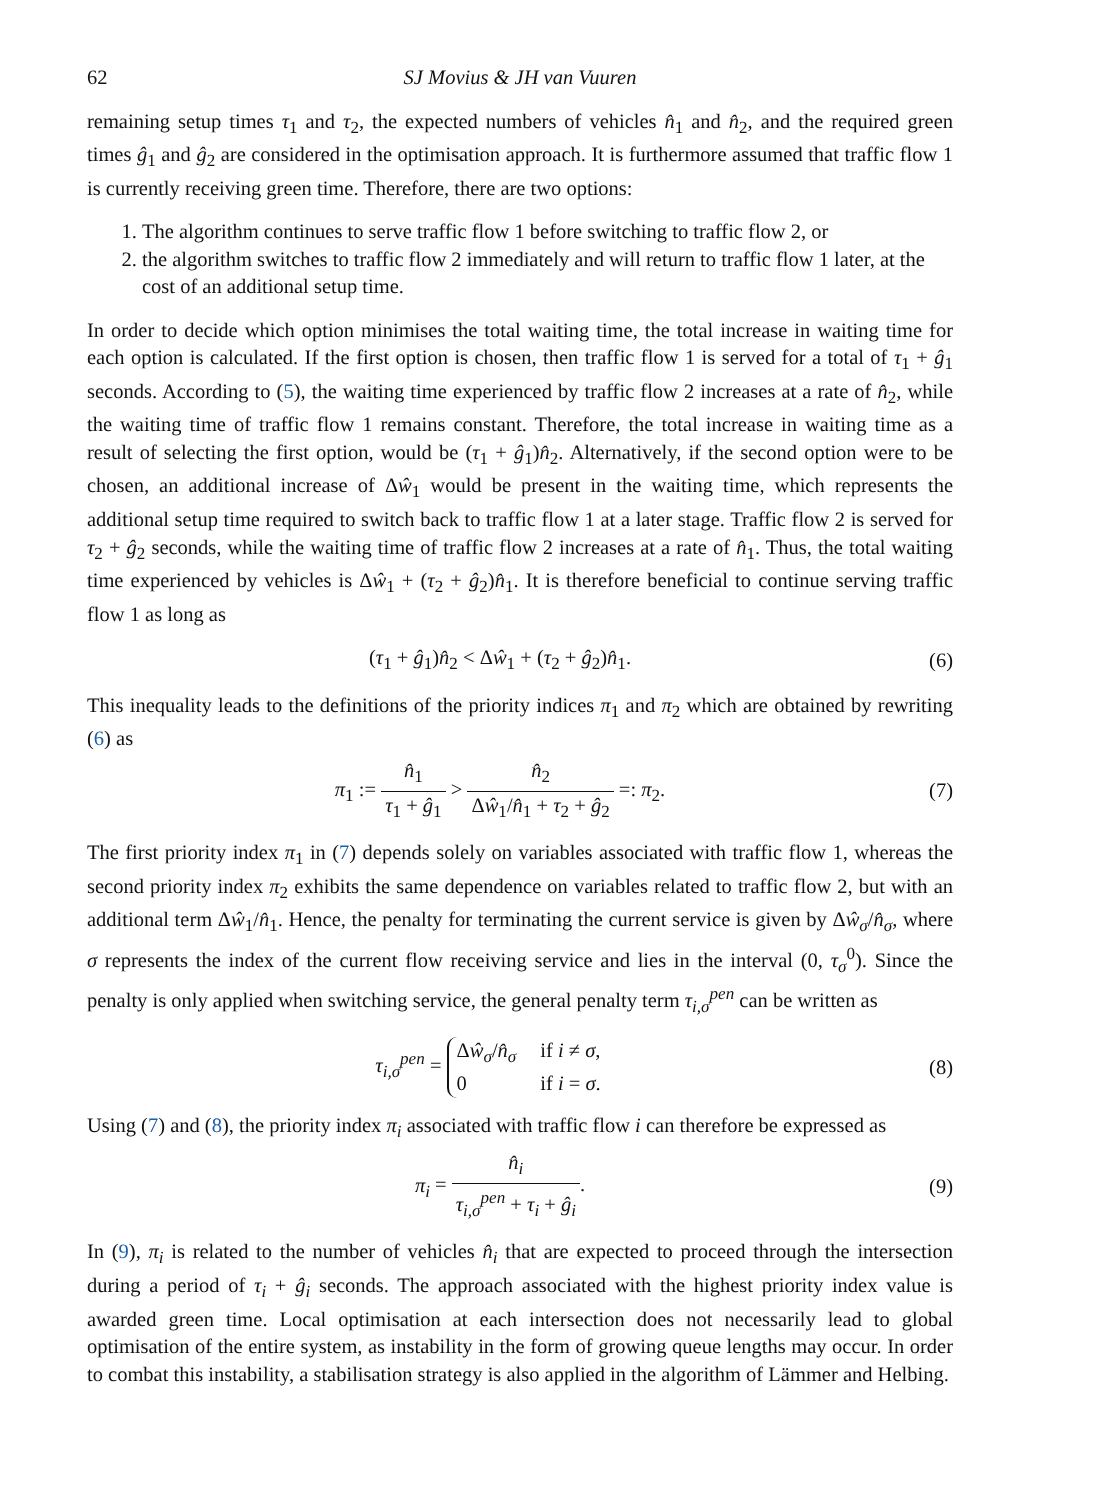62 SJ Movius & JH van Vuuren
remaining setup times τ<sub>1</sub> and τ<sub>2</sub>, the expected numbers of vehicles n̂<sub>1</sub> and n̂<sub>2</sub>, and the required green times ĝ<sub>1</sub> and ĝ<sub>2</sub> are considered in the optimisation approach. It is furthermore assumed that traffic flow 1 is currently receiving green time. Therefore, there are two options:
1. The algorithm continues to serve traffic flow 1 before switching to traffic flow 2, or
2. the algorithm switches to traffic flow 2 immediately and will return to traffic flow 1 later, at the cost of an additional setup time.
In order to decide which option minimises the total waiting time, the total increase in waiting time for each option is calculated. If the first option is chosen, then traffic flow 1 is served for a total of τ<sub>1</sub> + ĝ<sub>1</sub> seconds. According to (5), the waiting time experienced by traffic flow 2 increases at a rate of n̂<sub>2</sub>, while the waiting time of traffic flow 1 remains constant. Therefore, the total increase in waiting time as a result of selecting the first option, would be (τ<sub>1</sub> + ĝ<sub>1</sub>)n̂<sub>2</sub>. Alternatively, if the second option were to be chosen, an additional increase of Δŵ<sub>1</sub> would be present in the waiting time, which represents the additional setup time required to switch back to traffic flow 1 at a later stage. Traffic flow 2 is served for τ<sub>2</sub> + ĝ<sub>2</sub> seconds, while the waiting time of traffic flow 2 increases at a rate of n̂<sub>1</sub>. Thus, the total waiting time experienced by vehicles is Δŵ<sub>1</sub> + (τ<sub>2</sub> + ĝ<sub>2</sub>)n̂<sub>1</sub>. It is therefore beneficial to continue serving traffic flow 1 as long as
(τ<sub>1</sub> + ĝ<sub>1</sub>)n̂<sub>2</sub> < Δŵ<sub>1</sub> + (τ<sub>2</sub> + ĝ<sub>2</sub>)n̂<sub>1</sub>.
(6)
This inequality leads to the definitions of the priority indices π<sub>1</sub> and π<sub>2</sub> which are obtained by rewriting (6) as
π<sub>1</sub> := n̂<sub>1</sub> τ<sub>1</sub> + ĝ<sub>1</sub> > n̂<sub>2</sub> Δŵ<sub>1</sub>/n̂<sub>1</sub> + τ<sub>2</sub> + ĝ<sub>2</sub> =: π<sub>2</sub>.
(7)
The first priority index π<sub>1</sub> in (7) depends solely on variables associated with traffic flow 1, whereas the second priority index π<sub>2</sub> exhibits the same dependence on variables related to traffic flow 2, but with an additional term Δŵ<sub>1</sub>/n̂<sub>1</sub>. Hence, the penalty for terminating the current service is given by Δŵ<sub>σ</sub>/n̂<sub>σ</sub>, where σ represents the index of the current flow receiving service and lies in the interval (0, τ<sub>σ</sub><sup>0</sup>). Since the penalty is only applied when switching service, the general penalty term τ<sub>i,σ</sub><sup>pen</sup> can be written as
τ<sub>i,σ</sub><sup>pen</sup> =
Δŵ<sub>σ</sub>/n̂<sub>σ</sub>
if i ≠ σ,
0
if i = σ.
(8)
Using (7) and (8), the priority index π<sub>i</sub> associated with traffic flow i can therefore be expressed as
π<sub>i</sub> = n̂<sub>i</sub> τ<sub>i,σ</sub><sup>pen</sup> + τ<sub>i</sub> + ĝ<sub>i</sub>. (9)
In (9), π<sub>i</sub> is related to the number of vehicles n̂<sub>i</sub> that are expected to proceed through the intersection during a period of τ<sub>i</sub> + ĝ<sub>i</sub> seconds. The approach associated with the highest priority index value is awarded green time. Local optimisation at each intersection does not necessarily lead to global optimisation of the entire system, as instability in the form of growing queue lengths may occur. In order to combat this instability, a stabilisation strategy is also applied in the algorithm of Lämmer and Helbing.